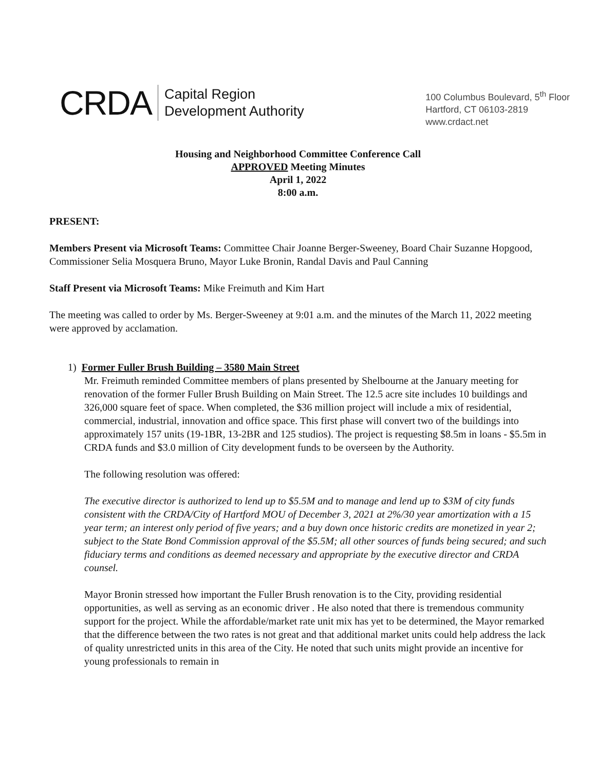CRDA
Capital Region
Development Authority
100 Columbus Boulevard, 5<sup>th</sup> Floor
Hartford, CT 06103-2819
www.crdact.net
Housing and Neighborhood Committee Conference Call
APPROVED Meeting Minutes
April 1, 2022
8:00 a.m.
PRESENT:
Members Present via Microsoft Teams: Committee Chair Joanne Berger-Sweeney, Board Chair Suzanne Hopgood, Commissioner Selia Mosquera Bruno, Mayor Luke Bronin, Randal Davis and Paul Canning
Staff Present via Microsoft Teams: Mike Freimuth and Kim Hart
The meeting was called to order by Ms. Berger-Sweeney at 9:01 a.m. and the minutes of the March 11, 2022 meeting were approved by acclamation.
1) Former Fuller Brush Building – 3580 Main Street
Mr. Freimuth reminded Committee members of plans presented by Shelbourne at the January meeting for renovation of the former Fuller Brush Building on Main Street. The 12.5 acre site includes 10 buildings and 326,000 square feet of space. When completed, the $36 million project will include a mix of residential, commercial, industrial, innovation and office space. This first phase will convert two of the buildings into approximately 157 units (19-1BR, 13-2BR and 125 studios). The project is requesting $8.5m in loans - $5.5m in CRDA funds and $3.0 million of City development funds to be overseen by the Authority.
The following resolution was offered:
The executive director is authorized to lend up to $5.5M and to manage and lend up to $3M of city funds consistent with the CRDA/City of Hartford MOU of December 3, 2021 at 2%/30 year amortization with a 15 year term; an interest only period of five years; and a buy down once historic credits are monetized in year 2; subject to the State Bond Commission approval of the $5.5M; all other sources of funds being secured; and such fiduciary terms and conditions as deemed necessary and appropriate by the executive director and CRDA counsel.
Mayor Bronin stressed how important the Fuller Brush renovation is to the City, providing residential opportunities, as well as serving as an economic driver . He also noted that there is tremendous community support for the project. While the affordable/market rate unit mix has yet to be determined, the Mayor remarked that the difference between the two rates is not great and that additional market units could help address the lack of quality unrestricted units in this area of the City. He noted that such units might provide an incentive for young professionals to remain in